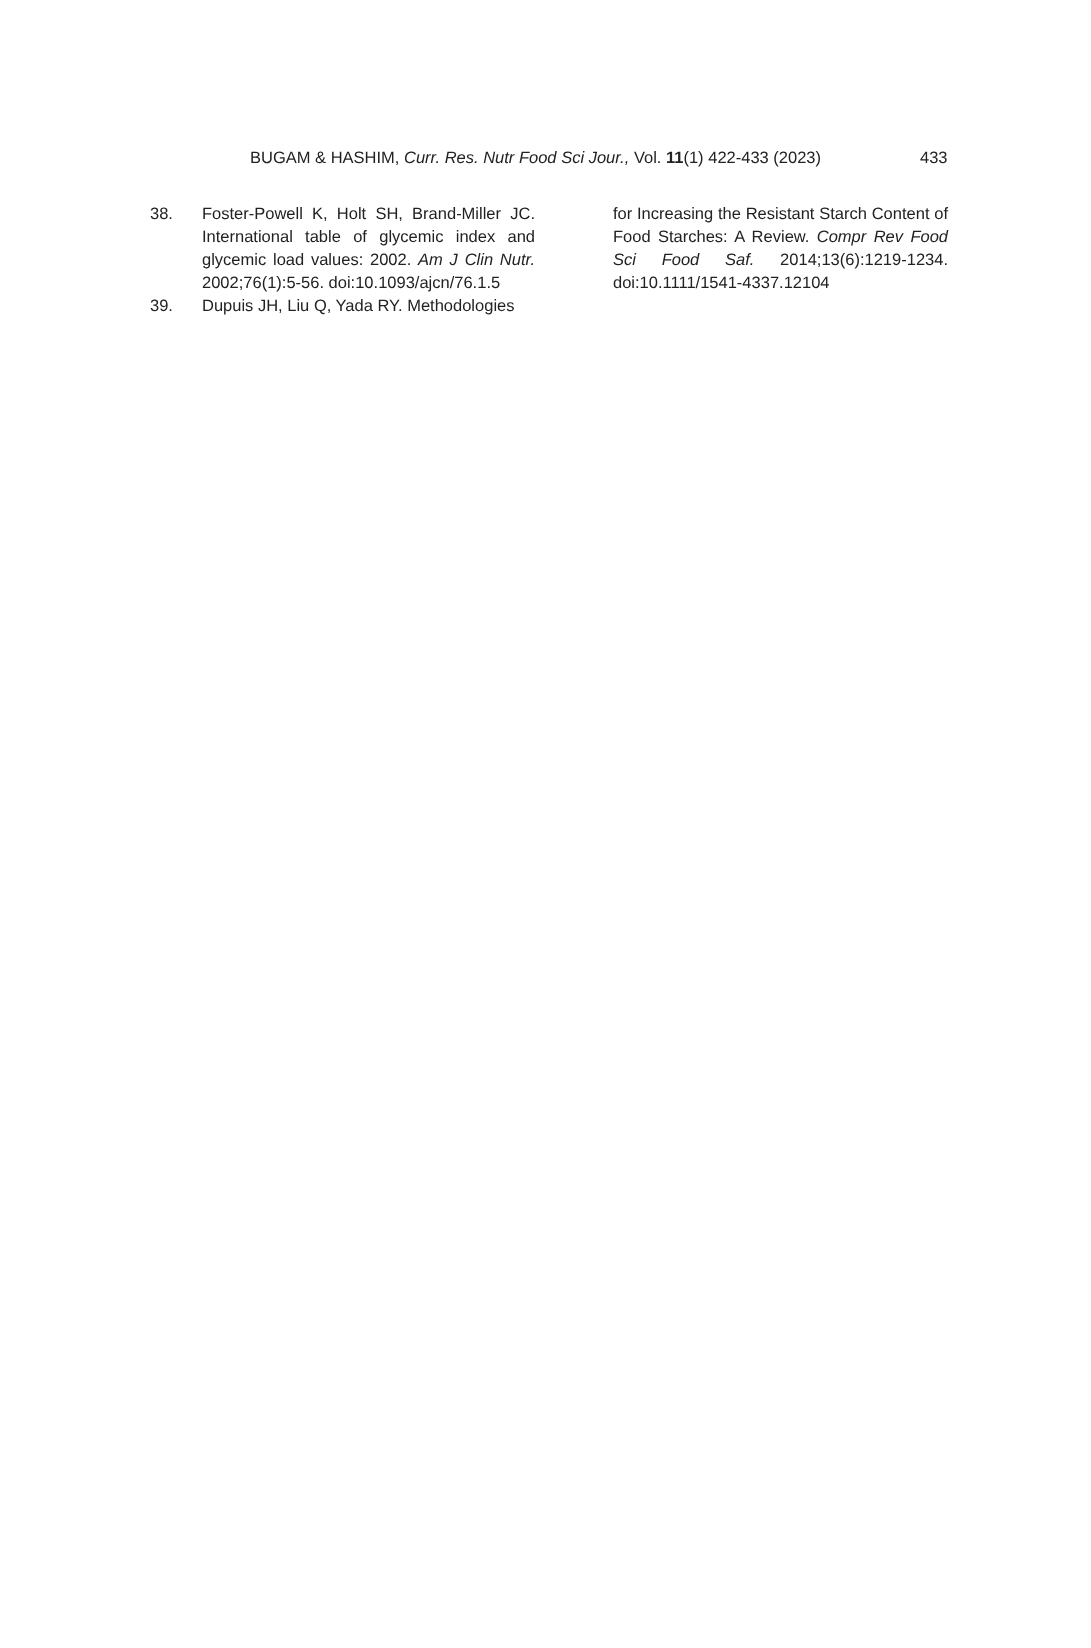BUGAM & HASHIM, Curr. Res. Nutr Food Sci Jour., Vol. 11(1) 422-433 (2023) 433
38. Foster-Powell K, Holt SH, Brand-Miller JC. International table of glycemic index and glycemic load values: 2002. Am J Clin Nutr. 2002;76(1):5-56. doi:10.1093/ajcn/76.1.5
39. Dupuis JH, Liu Q, Yada RY. Methodologies
for Increasing the Resistant Starch Content of Food Starches: A Review. Compr Rev Food Sci Food Saf. 2014;13(6):1219-1234. doi:10.1111/1541-4337.12104